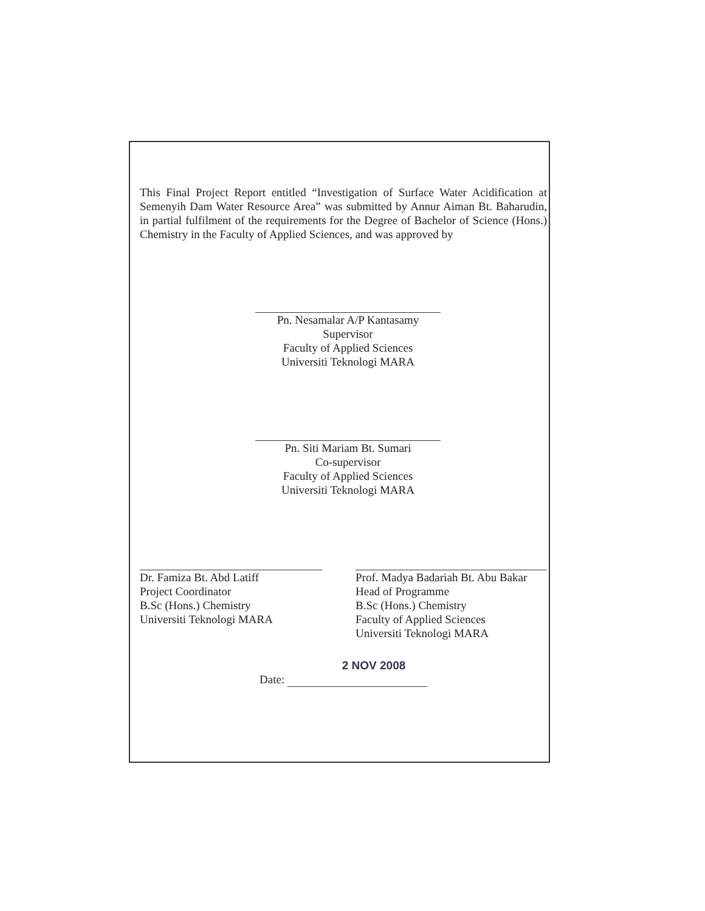This Final Project Report entitled “Investigation of Surface Water Acidification at Semenyih Dam Water Resource Area” was submitted by Annur Aiman Bt. Baharudin, in partial fulfilment of the requirements for the Degree of Bachelor of Science (Hons.) Chemistry in the Faculty of Applied Sciences, and was approved by
Pn. Nesamalar A/P Kantasamy
Supervisor
Faculty of Applied Sciences
Universiti Teknologi MARA
Pn. Siti Mariam Bt. Sumari
Co-supervisor
Faculty of Applied Sciences
Universiti Teknologi MARA
Dr. Famiza Bt. Abd Latiff
Project Coordinator
B.Sc (Hons.) Chemistry
Universiti Teknologi MARA
Prof. Madya Badariah Bt. Abu Bakar
Head of Programme
B.Sc (Hons.) Chemistry
Faculty of Applied Sciences
Universiti Teknologi MARA
2 NOV 2008
Date: